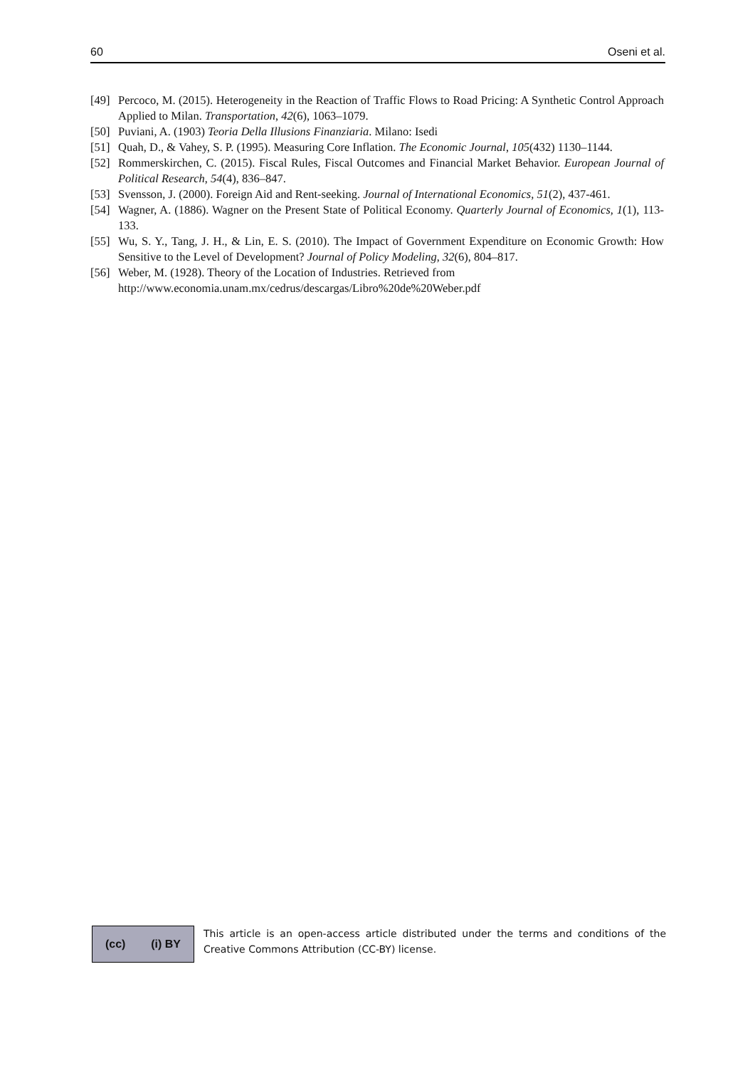60 Oseni et al.
[49] Percoco, M. (2015). Heterogeneity in the Reaction of Traffic Flows to Road Pricing: A Synthetic Control Approach Applied to Milan. Transportation, 42(6), 1063–1079.
[50] Puviani, A. (1903) Teoria Della Illusions Finanziaria. Milano: Isedi
[51] Quah, D., & Vahey, S. P. (1995). Measuring Core Inflation. The Economic Journal, 105(432) 1130–1144.
[52] Rommerskirchen, C. (2015). Fiscal Rules, Fiscal Outcomes and Financial Market Behavior. European Journal of Political Research, 54(4), 836–847.
[53] Svensson, J. (2000). Foreign Aid and Rent-seeking. Journal of International Economics, 51(2), 437-461.
[54] Wagner, A. (1886). Wagner on the Present State of Political Economy. Quarterly Journal of Economics, 1(1), 113-133.
[55] Wu, S. Y., Tang, J. H., & Lin, E. S. (2010). The Impact of Government Expenditure on Economic Growth: How Sensitive to the Level of Development? Journal of Policy Modeling, 32(6), 804–817.
[56] Weber, M. (1928). Theory of the Location of Industries. Retrieved from
http://www.economia.unam.mx/cedrus/descargas/Libro%20de%20Weber.pdf
(cc) (i) BY
This article is an open-access article distributed under the terms and conditions of the Creative Commons Attribution (CC-BY) license.